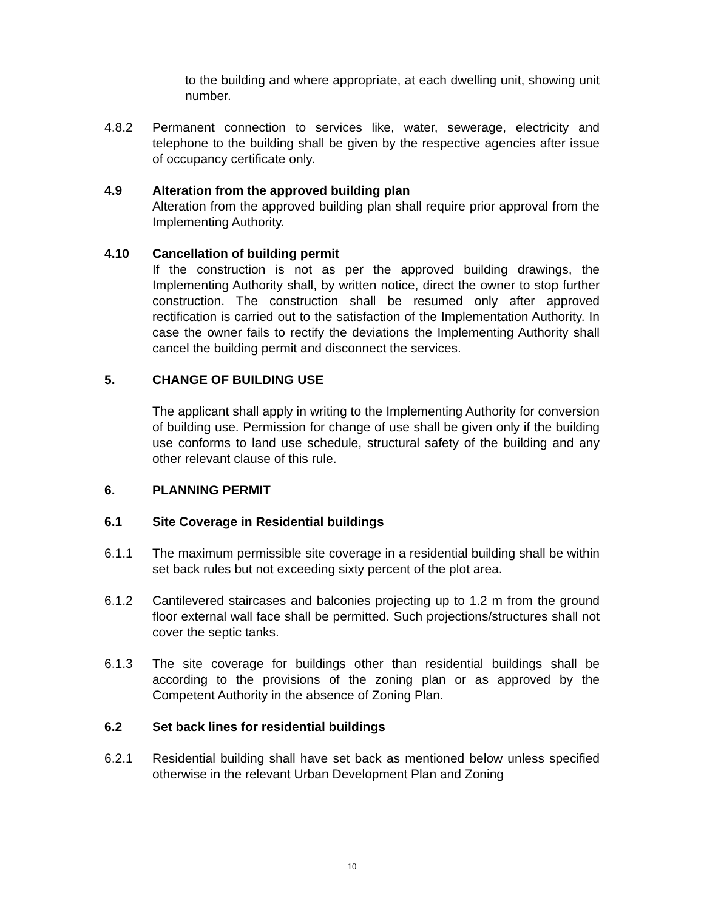to the building and where appropriate, at each dwelling unit, showing unit number.
4.8.2 Permanent connection to services like, water, sewerage, electricity and telephone to the building shall be given by the respective agencies after issue of occupancy certificate only.
4.9 Alteration from the approved building plan
Alteration from the approved building plan shall require prior approval from the Implementing Authority.
4.10 Cancellation of building permit
If the construction is not as per the approved building drawings, the Implementing Authority shall, by written notice, direct the owner to stop further construction. The construction shall be resumed only after approved rectification is carried out to the satisfaction of the Implementation Authority. In case the owner fails to rectify the deviations the Implementing Authority shall cancel the building permit and disconnect the services.
5. CHANGE OF BUILDING USE
The applicant shall apply in writing to the Implementing Authority for conversion of building use. Permission for change of use shall be given only if the building use conforms to land use schedule, structural safety of the building and any other relevant clause of this rule.
6. PLANNING PERMIT
6.1 Site Coverage in Residential buildings
6.1.1 The maximum permissible site coverage in a residential building shall be within set back rules but not exceeding sixty percent of the plot area.
6.1.2 Cantilevered staircases and balconies projecting up to 1.2 m from the ground floor external wall face shall be permitted. Such projections/structures shall not cover the septic tanks.
6.1.3 The site coverage for buildings other than residential buildings shall be according to the provisions of the zoning plan or as approved by the Competent Authority in the absence of Zoning Plan.
6.2 Set back lines for residential buildings
6.2.1 Residential building shall have set back as mentioned below unless specified otherwise in the relevant Urban Development Plan and Zoning
10